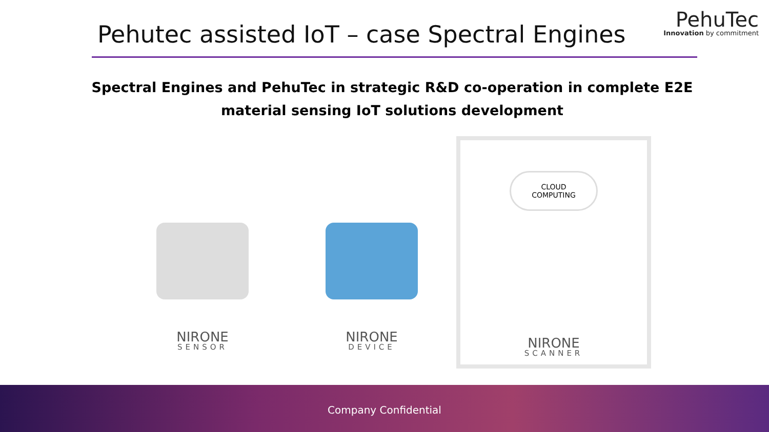Pehutec assisted IoT – case Spectral Engines
PehuTec
Innovation by commitment
Spectral Engines and PehuTec in strategic R&D co-operation in complete E2E material sensing IoT solutions development
NIRONE
SENSOR
NIRONE
DEVICE
CLOUD
COMPUTING
NIRONE
SCANNER
Company Confidential